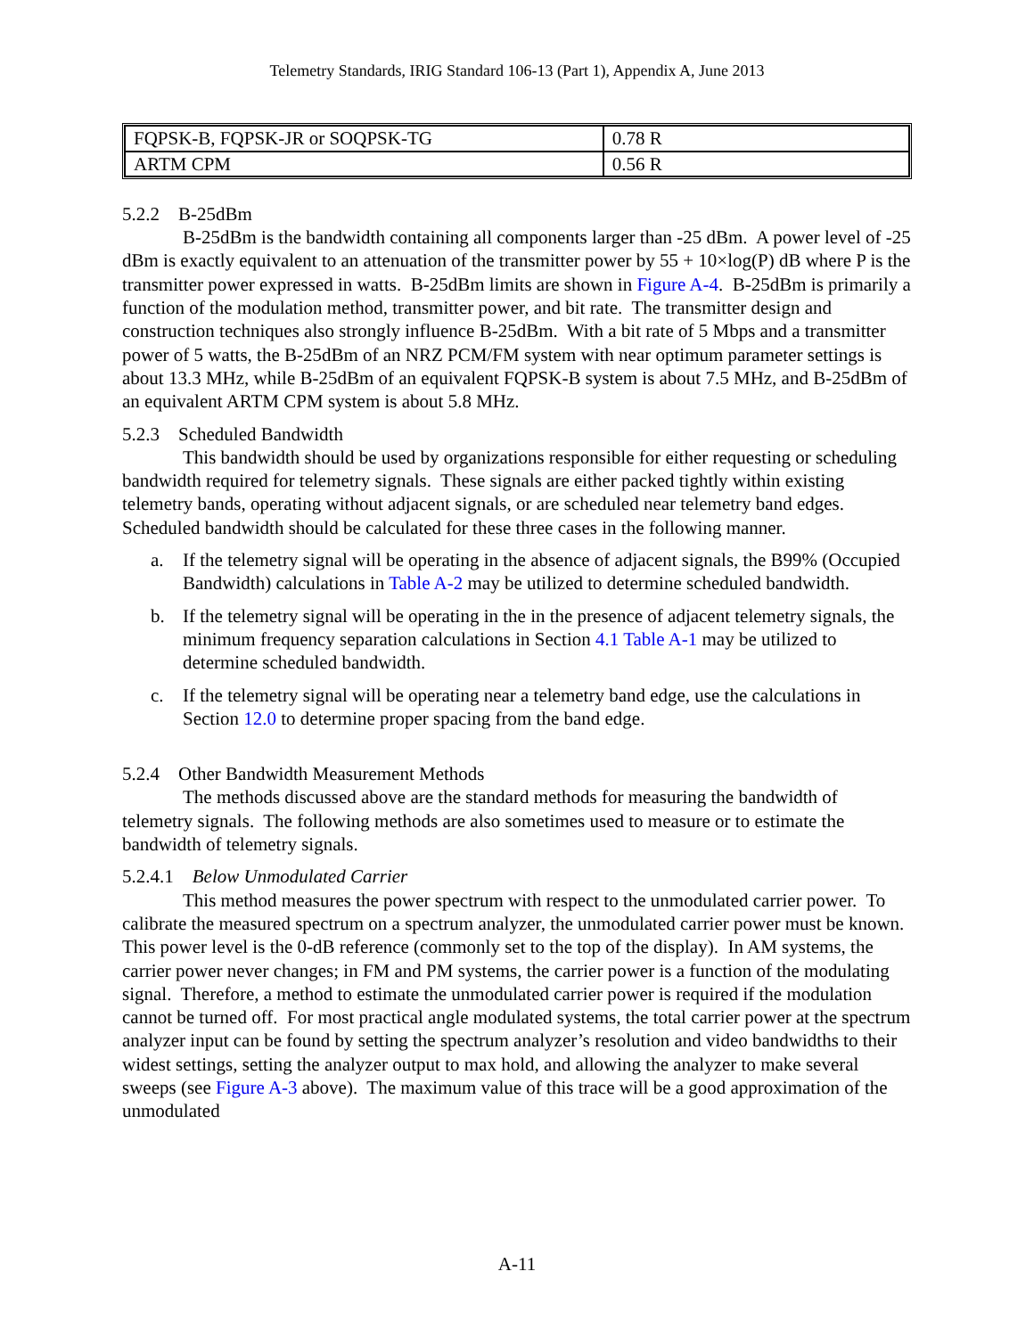Telemetry Standards, IRIG Standard 106-13 (Part 1), Appendix A, June 2013
| FQPSK-B, FQPSK-JR or SOQPSK-TG | 0.78 R |
| ARTM CPM | 0.56 R |
5.2.2 B-25dBm
B-25dBm is the bandwidth containing all components larger than -25 dBm. A power level of -25 dBm is exactly equivalent to an attenuation of the transmitter power by 55 + 10×log(P) dB where P is the transmitter power expressed in watts. B-25dBm limits are shown in Figure A-4. B-25dBm is primarily a function of the modulation method, transmitter power, and bit rate. The transmitter design and construction techniques also strongly influence B-25dBm. With a bit rate of 5 Mbps and a transmitter power of 5 watts, the B-25dBm of an NRZ PCM/FM system with near optimum parameter settings is about 13.3 MHz, while B-25dBm of an equivalent FQPSK-B system is about 7.5 MHz, and B-25dBm of an equivalent ARTM CPM system is about 5.8 MHz.
5.2.3 Scheduled Bandwidth
This bandwidth should be used by organizations responsible for either requesting or scheduling bandwidth required for telemetry signals. These signals are either packed tightly within existing telemetry bands, operating without adjacent signals, or are scheduled near telemetry band edges. Scheduled bandwidth should be calculated for these three cases in the following manner.
a. If the telemetry signal will be operating in the absence of adjacent signals, the B99% (Occupied Bandwidth) calculations in Table A-2 may be utilized to determine scheduled bandwidth.
b. If the telemetry signal will be operating in the in the presence of adjacent telemetry signals, the minimum frequency separation calculations in Section 4.1 Table A-1 may be utilized to determine scheduled bandwidth.
c. If the telemetry signal will be operating near a telemetry band edge, use the calculations in Section 12.0 to determine proper spacing from the band edge.
5.2.4 Other Bandwidth Measurement Methods
The methods discussed above are the standard methods for measuring the bandwidth of telemetry signals. The following methods are also sometimes used to measure or to estimate the bandwidth of telemetry signals.
5.2.4.1 Below Unmodulated Carrier
This method measures the power spectrum with respect to the unmodulated carrier power. To calibrate the measured spectrum on a spectrum analyzer, the unmodulated carrier power must be known. This power level is the 0-dB reference (commonly set to the top of the display). In AM systems, the carrier power never changes; in FM and PM systems, the carrier power is a function of the modulating signal. Therefore, a method to estimate the unmodulated carrier power is required if the modulation cannot be turned off. For most practical angle modulated systems, the total carrier power at the spectrum analyzer input can be found by setting the spectrum analyzer’s resolution and video bandwidths to their widest settings, setting the analyzer output to max hold, and allowing the analyzer to make several sweeps (see Figure A-3 above). The maximum value of this trace will be a good approximation of the unmodulated
A-11